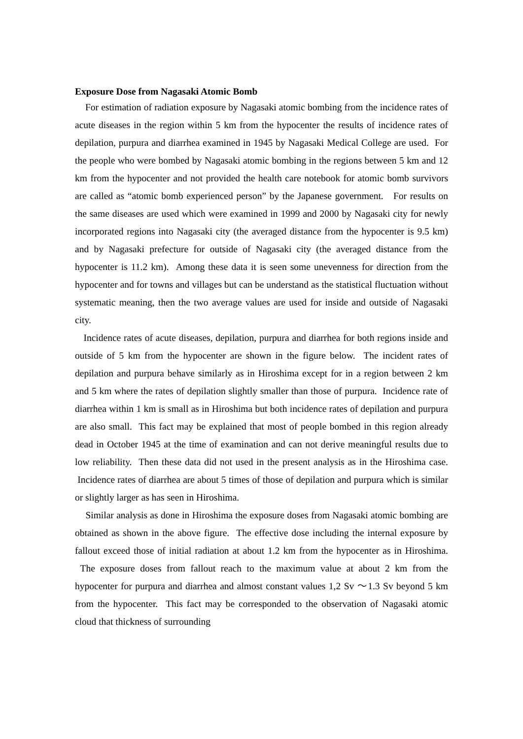Exposure Dose from Nagasaki Atomic Bomb
For estimation of radiation exposure by Nagasaki atomic bombing from the incidence rates of acute diseases in the region within 5 km from the hypocenter the results of incidence rates of depilation, purpura and diarrhea examined in 1945 by Nagasaki Medical College are used. For the people who were bombed by Nagasaki atomic bombing in the regions between 5 km and 12 km from the hypocenter and not provided the health care notebook for atomic bomb survivors are called as “atomic bomb experienced person” by the Japanese government. For results on the same diseases are used which were examined in 1999 and 2000 by Nagasaki city for newly incorporated regions into Nagasaki city (the averaged distance from the hypocenter is 9.5 km) and by Nagasaki prefecture for outside of Nagasaki city (the averaged distance from the hypocenter is 11.2 km). Among these data it is seen some unevenness for direction from the hypocenter and for towns and villages but can be understand as the statistical fluctuation without systematic meaning, then the two average values are used for inside and outside of Nagasaki city.
Incidence rates of acute diseases, depilation, purpura and diarrhea for both regions inside and outside of 5 km from the hypocenter are shown in the figure below. The incident rates of depilation and purpura behave similarly as in Hiroshima except for in a region between 2 km and 5 km where the rates of depilation slightly smaller than those of purpura. Incidence rate of diarrhea within 1 km is small as in Hiroshima but both incidence rates of depilation and purpura are also small. This fact may be explained that most of people bombed in this region already dead in October 1945 at the time of examination and can not derive meaningful results due to low reliability. Then these data did not used in the present analysis as in the Hiroshima case. Incidence rates of diarrhea are about 5 times of those of depilation and purpura which is similar or slightly larger as has seen in Hiroshima.
Similar analysis as done in Hiroshima the exposure doses from Nagasaki atomic bombing are obtained as shown in the above figure. The effective dose including the internal exposure by fallout exceed those of initial radiation at about 1.2 km from the hypocenter as in Hiroshima. The exposure doses from fallout reach to the maximum value at about 2 km from the hypocenter for purpura and diarrhea and almost constant values 1,2 Sv ～1.3 Sv beyond 5 km from the hypocenter. This fact may be corresponded to the observation of Nagasaki atomic cloud that thickness of surrounding